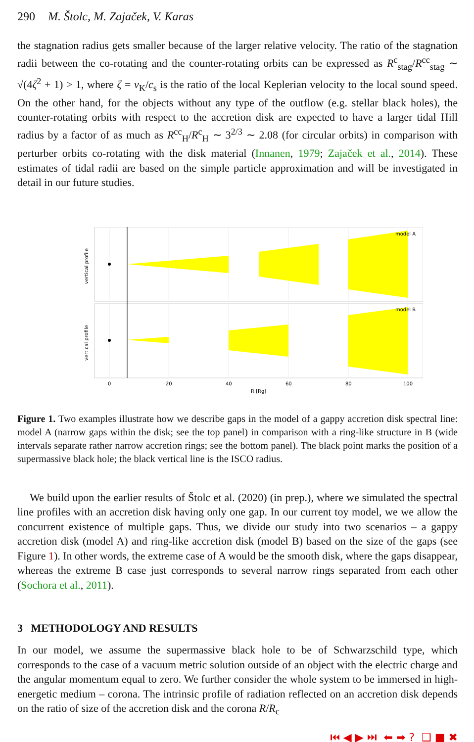290 M. Štolc, M. Zajaček, V. Karas
the stagnation radius gets smaller because of the larger relative velocity. The ratio of the stagnation radii between the co-rotating and the counter-rotating orbits can be expressed as R<sup>c</sup><sub>stag</sub>/R<sup>cc</sup><sub>stag</sub> ∼ √(4ζ<sup>2</sup> + 1) > 1, where ζ = v<sub>K</sub>/c<sub>s</sub> is the ratio of the local Keplerian velocity to the local sound speed. On the other hand, for the objects without any type of the outflow (e.g. stellar black holes), the counter-rotating orbits with respect to the accretion disk are expected to have a larger tidal Hill radius by a factor of as much as R<sup>cc</sup><sub>H</sub>/R<sup>c</sup><sub>H</sub> ∼ 3<sup>2/3</sup> ∼ 2.08 (for circular orbits) in comparison with perturber orbits co-rotating with the disk material (Innanen, 1979; Zajaček et al., 2014). These estimates of tidal radii are based on the simple particle approximation and will be investigated in detail in our future studies.
model A
model B
0
20
40
60
80
100
R [Rg]
vertical profile
vertical profile
Figure 1. Two examples illustrate how we describe gaps in the model of a gappy accretion disk spectral line: model A (narrow gaps within the disk; see the top panel) in comparison with a ring-like structure in B (wide intervals separate rather narrow accretion rings; see the bottom panel). The black point marks the position of a supermassive black hole; the black vertical line is the ISCO radius.
We build upon the earlier results of Štolc et al. (2020) (in prep.), where we simulated the spectral line profiles with an accretion disk having only one gap. In our current toy model, we we allow the concurrent existence of multiple gaps. Thus, we divide our study into two scenarios – a gappy accretion disk (model A) and ring-like accretion disk (model B) based on the size of the gaps (see Figure 1). In other words, the extreme case of A would be the smooth disk, where the gaps disappear, whereas the extreme B case just corresponds to several narrow rings separated from each other (Sochora et al., 2011).
3 METHODOLOGY AND RESULTS
In our model, we assume the supermassive black hole to be of Schwarzschild type, which corresponds to the case of a vacuum metric solution outside of an object with the electric charge and the angular momentum equal to zero. We further consider the whole system to be immersed in high-energetic medium – corona. The intrinsic profile of radiation reflected on an accretion disk depends on the ratio of size of the accretion disk and the corona R/R<sub>c</sub>
⏮ ◀ ▶ ⏭ ⬅ ➡ ? ❑ ■ ✖